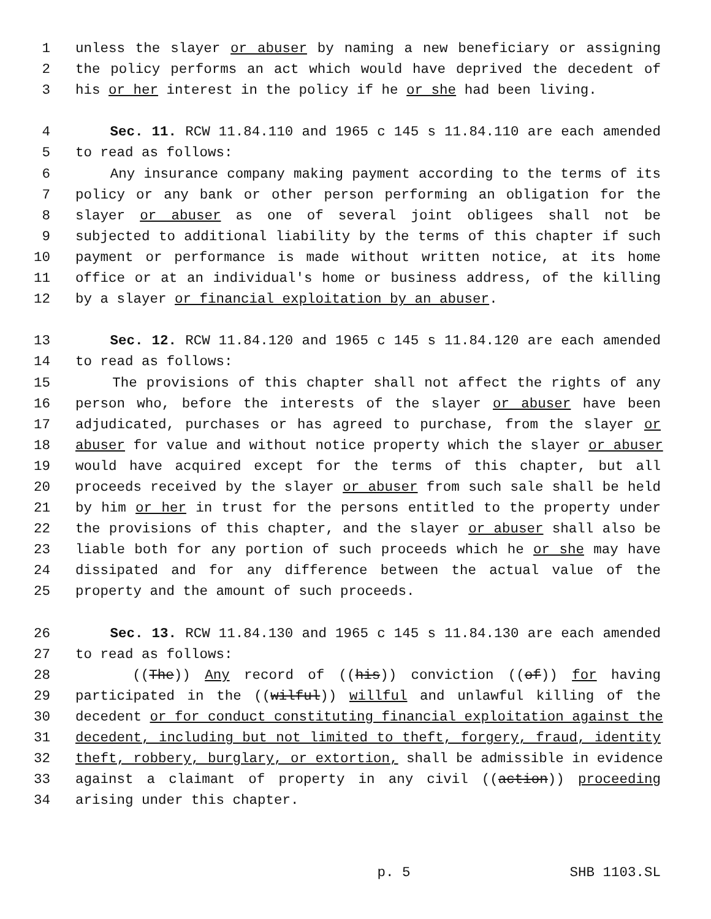1 unless the slayer or abuser by naming a new beneficiary or assigning
2 the policy performs an act which would have deprived the decedent of
3 his or her interest in the policy if he or she had been living.
4 Sec. 11. RCW 11.84.110 and 1965 c 145 s 11.84.110 are each amended
5 to read as follows:
6 Any insurance company making payment according to the terms of its
7 policy or any bank or other person performing an obligation for the
8 slayer or abuser as one of several joint obligees shall not be
9 subjected to additional liability by the terms of this chapter if such
10 payment or performance is made without written notice, at its home
11 office or at an individual's home or business address, of the killing
12 by a slayer or financial exploitation by an abuser.
13 Sec. 12. RCW 11.84.120 and 1965 c 145 s 11.84.120 are each amended
14 to read as follows:
15 The provisions of this chapter shall not affect the rights of any
16 person who, before the interests of the slayer or abuser have been
17 adjudicated, purchases or has agreed to purchase, from the slayer or
18 abuser for value and without notice property which the slayer or abuser
19 would have acquired except for the terms of this chapter, but all
20 proceeds received by the slayer or abuser from such sale shall be held
21 by him or her in trust for the persons entitled to the property under
22 the provisions of this chapter, and the slayer or abuser shall also be
23 liable both for any portion of such proceeds which he or she may have
24 dissipated and for any difference between the actual value of the
25 property and the amount of such proceeds.
26 Sec. 13. RCW 11.84.130 and 1965 c 145 s 11.84.130 are each amended
27 to read as follows:
28 ((The)) Any record of ((his)) conviction ((of)) for having
29 participated in the ((wilful)) willful and unlawful killing of the
30 decedent or for conduct constituting financial exploitation against the
31 decedent, including but not limited to theft, forgery, fraud, identity
32 theft, robbery, burglary, or extortion, shall be admissible in evidence
33 against a claimant of property in any civil ((action)) proceeding
34 arising under this chapter.
p. 5 SHB 1103.SL